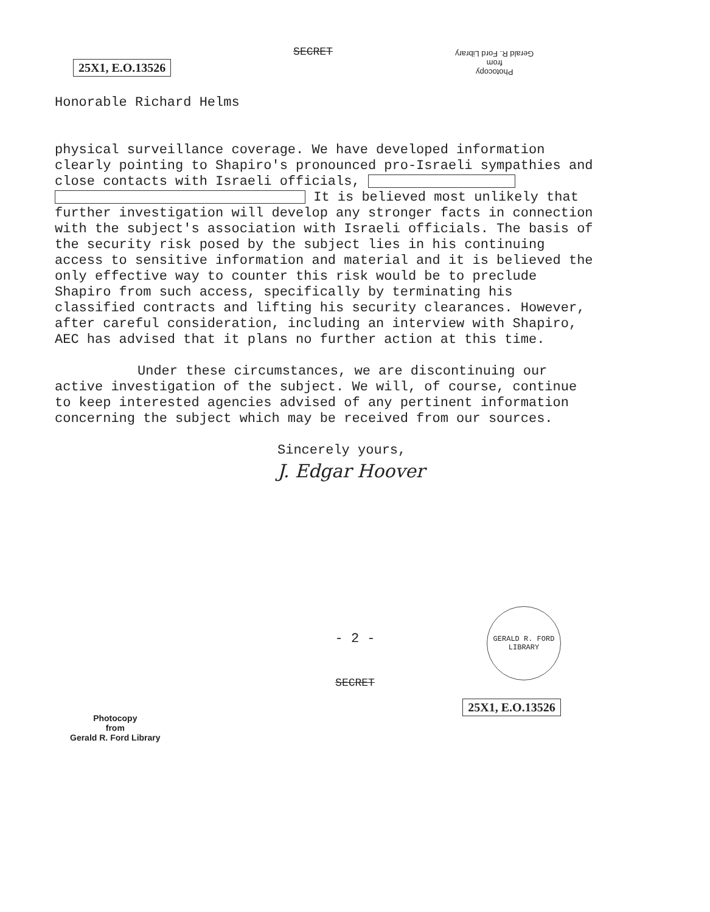25X1, E.O.13526
SECRET
Photocopy
from
Gerald R. Ford Library
Honorable Richard Helms
physical surveillance coverage. We have developed information clearly pointing to Shapiro's pronounced pro-Israeli sympathies and close contacts with Israeli officials, It is believed most unlikely that further investigation will develop any stronger facts in connection with the subject's association with Israeli officials. The basis of the security risk posed by the subject lies in his continuing access to sensitive information and material and it is believed the only effective way to counter this risk would be to preclude Shapiro from such access, specifically by terminating his classified contracts and lifting his security clearances. However, after careful consideration, including an interview with Shapiro, AEC has advised that it plans no further action at this time.
Under these circumstances, we are discontinuing our active investigation of the subject. We will, of course, continue to keep interested agencies advised of any pertinent information concerning the subject which may be received from our sources.
Sincerely yours,
J. Edgar Hoover
- 2 -
SECRET
Photocopy
from
Gerald R. Ford Library
GERALD R. FORD LIBRARY
25X1, E.O.13526